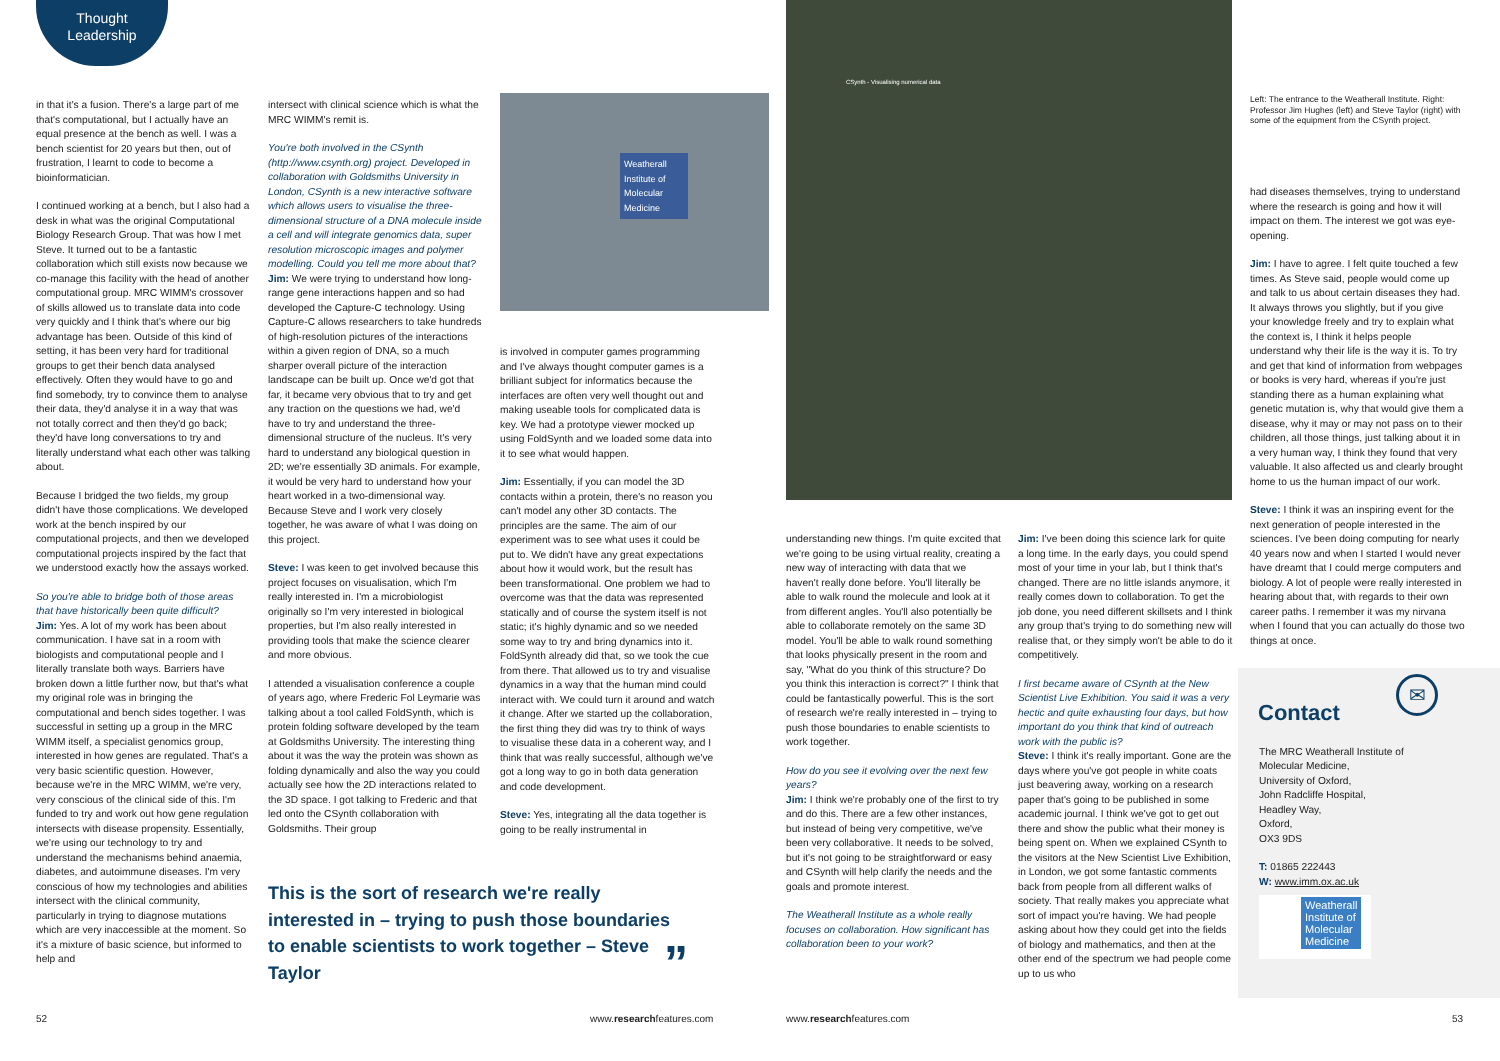Thought
Leadership
in that it's a fusion. There's a large part of me that's computational, but I actually have an equal presence at the bench as well. I was a bench scientist for 20 years but then, out of frustration, I learnt to code to become a bioinformatician.
I continued working at a bench, but I also had a desk in what was the original Computational Biology Research Group. That was how I met Steve. It turned out to be a fantastic collaboration which still exists now because we co-manage this facility with the head of another computational group. MRC WIMM's crossover of skills allowed us to translate data into code very quickly and I think that's where our big advantage has been. Outside of this kind of setting, it has been very hard for traditional groups to get their bench data analysed effectively. Often they would have to go and find somebody, try to convince them to analyse their data, they'd analyse it in a way that was not totally correct and then they'd go back; they'd have long conversations to try and literally understand what each other was talking about.
Because I bridged the two fields, my group didn't have those complications. We developed work at the bench inspired by our computational projects, and then we developed computational projects inspired by the fact that we understood exactly how the assays worked.
So you're able to bridge both of those areas that have historically been quite difficult?
Jim: Yes. A lot of my work has been about communication. I have sat in a room with biologists and computational people and I literally translate both ways. Barriers have broken down a little further now, but that's what my original role was in bringing the computational and bench sides together. I was successful in setting up a group in the MRC WIMM itself, a specialist genomics group, interested in how genes are regulated. That's a very basic scientific question. However, because we're in the MRC WIMM, we're very, very conscious of the clinical side of this. I'm funded to try and work out how gene regulation intersects with disease propensity. Essentially, we're using our technology to try and understand the mechanisms behind anaemia, diabetes, and autoimmune diseases. I'm very conscious of how my technologies and abilities intersect with the clinical community, particularly in trying to diagnose mutations which are very inaccessible at the moment. So it's a mixture of basic science, but informed to help and
intersect with clinical science which is what the MRC WIMM's remit is.
You're both involved in the CSynth (http://www.csynth.org) project. Developed in collaboration with Goldsmiths University in London, CSynth is a new interactive software which allows users to visualise the three-dimensional structure of a DNA molecule inside a cell and will integrate genomics data, super resolution microscopic images and polymer modelling. Could you tell me more about that?
Jim: We were trying to understand how long-range gene interactions happen and so had developed the Capture-C technology. Using Capture-C allows researchers to take hundreds of high-resolution pictures of the interactions within a given region of DNA, so a much sharper overall picture of the interaction landscape can be built up. Once we'd got that far, it became very obvious that to try and get any traction on the questions we had, we'd have to try and understand the three-dimensional structure of the nucleus. It's very hard to understand any biological question in 2D; we're essentially 3D animals. For example, it would be very hard to understand how your heart worked in a two-dimensional way. Because Steve and I work very closely together, he was aware of what I was doing on this project.
Steve: I was keen to get involved because this project focuses on visualisation, which I'm really interested in. I'm a microbiologist originally so I'm very interested in biological properties, but I'm also really interested in providing tools that make the science clearer and more obvious.
I attended a visualisation conference a couple of years ago, where Frederic Fol Leymarie was talking about a tool called FoldSynth, which is protein folding software developed by the team at Goldsmiths University. The interesting thing about it was the way the protein was shown as folding dynamically and also the way you could actually see how the 2D interactions related to the 3D space. I got talking to Frederic and that led onto the CSynth collaboration with Goldsmiths. Their group
Weatherall Institute of Molecular Medicine
is involved in computer games programming and I've always thought computer games is a brilliant subject for informatics because the interfaces are often very well thought out and making useable tools for complicated data is key. We had a prototype viewer mocked up using FoldSynth and we loaded some data into it to see what would happen.
Jim: Essentially, if you can model the 3D contacts within a protein, there's no reason you can't model any other 3D contacts. The principles are the same. The aim of our experiment was to see what uses it could be put to. We didn't have any great expectations about how it would work, but the result has been transformational. One problem we had to overcome was that the data was represented statically and of course the system itself is not static; it's highly dynamic and so we needed some way to try and bring dynamics into it. FoldSynth already did that, so we took the cue from there. That allowed us to try and visualise dynamics in a way that the human mind could interact with. We could turn it around and watch it change. After we started up the collaboration, the first thing they did was try to think of ways to visualise these data in a coherent way, and I think that was really successful, although we've got a long way to go in both data generation and code development.
Steve: Yes, integrating all the data together is going to be really instrumental in
This is the sort of research we're really interested in – trying to push those boundaries to enable scientists to work together – Steve Taylor ”
52 www.researchfeatures.com www.researchfeatures.com 53
CSynth - Visualising numerical data
understanding new things. I'm quite excited that we're going to be using virtual reality, creating a new way of interacting with data that we haven't really done before. You'll literally be able to walk round the molecule and look at it from different angles. You'll also potentially be able to collaborate remotely on the same 3D model. You'll be able to walk round something that looks physically present in the room and say, "What do you think of this structure? Do you think this interaction is correct?" I think that could be fantastically powerful. This is the sort of research we're really interested in – trying to push those boundaries to enable scientists to work together.
How do you see it evolving over the next few years?
Jim: I think we're probably one of the first to try and do this. There are a few other instances, but instead of being very competitive, we've been very collaborative. It needs to be solved, but it's not going to be straightforward or easy and CSynth will help clarify the needs and the goals and promote interest.
The Weatherall Institute as a whole really focuses on collaboration. How significant has collaboration been to your work?
Jim: I've been doing this science lark for quite a long time. In the early days, you could spend most of your time in your lab, but I think that's changed. There are no little islands anymore, it really comes down to collaboration. To get the job done, you need different skillsets and I think any group that's trying to do something new will realise that, or they simply won't be able to do it competitively.
I first became aware of CSynth at the New Scientist Live Exhibition. You said it was a very hectic and quite exhausting four days, but how important do you think that kind of outreach work with the public is?
Steve: I think it's really important. Gone are the days where you've got people in white coats just beavering away, working on a research paper that's going to be published in some academic journal. I think we've got to get out there and show the public what their money is being spent on. When we explained CSynth to the visitors at the New Scientist Live Exhibition, in London, we got some fantastic comments back from people from all different walks of society. That really makes you appreciate what sort of impact you're having. We had people asking about how they could get into the fields of biology and mathematics, and then at the other end of the spectrum we had people come up to us who
Left: The entrance to the Weatherall Institute. Right: Professor Jim Hughes (left) and Steve Taylor (right) with some of the equipment from the CSynth project.
had diseases themselves, trying to understand where the research is going and how it will impact on them. The interest we got was eye-opening.
Jim: I have to agree. I felt quite touched a few times. As Steve said, people would come up and talk to us about certain diseases they had. It always throws you slightly, but if you give your knowledge freely and try to explain what the context is, I think it helps people understand why their life is the way it is. To try and get that kind of information from webpages or books is very hard, whereas if you're just standing there as a human explaining what genetic mutation is, why that would give them a disease, why it may or may not pass on to their children, all those things, just talking about it in a very human way, I think they found that very valuable. It also affected us and clearly brought home to us the human impact of our work.
Steve: I think it was an inspiring event for the next generation of people interested in the sciences. I've been doing computing for nearly 40 years now and when I started I would never have dreamt that I could merge computers and biology. A lot of people were really interested in hearing about that, with regards to their own career paths. I remember it was my nirvana when I found that you can actually do those two things at once.
✉
Contact
The MRC Weatherall Institute of
Molecular Medicine,
University of Oxford,
John Radcliffe Hospital,
Headley Way,
Oxford,
OX3 9DS
T: 01865 222443
W: www.imm.ox.ac.uk
Weatherall
Institute of
Molecular
Medicine